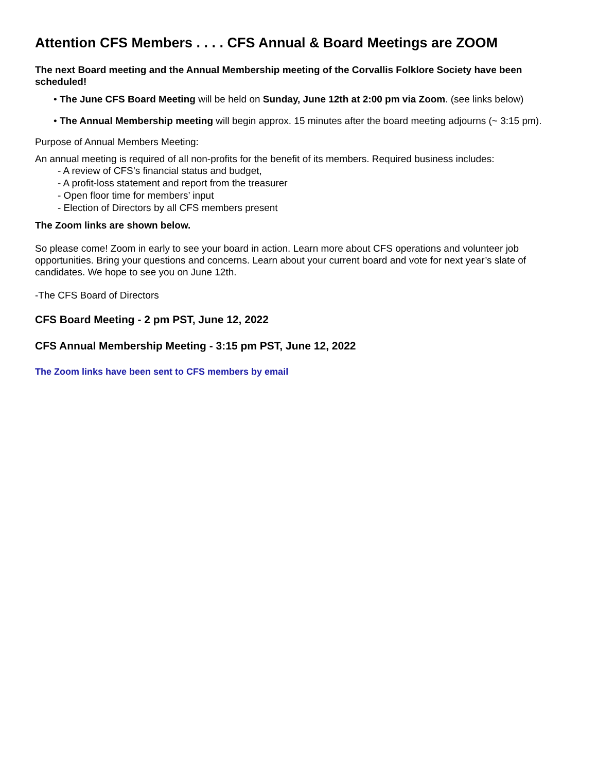Attention CFS Members . . . . CFS Annual & Board Meetings are ZOOM
The next Board meeting and the Annual Membership meeting of the Corvallis Folklore Society have been scheduled!
• The June CFS Board Meeting will be held on Sunday, June 12th at 2:00 pm via Zoom. (see links below)
• The Annual Membership meeting will begin approx. 15 minutes after the board meeting adjourns (~ 3:15 pm).
Purpose of Annual Members Meeting:
An annual meeting is required of all non-profits for the benefit of its members. Required business includes:
- A review of CFS’s financial status and budget,
- A profit-loss statement and report from the treasurer
- Open floor time for members’ input
- Election of Directors by all CFS members present
The Zoom links are shown below.
So please come! Zoom in early to see your board in action. Learn more about CFS operations and volunteer job opportunities. Bring your questions and concerns. Learn about your current board and vote for next year’s slate of candidates. We hope to see you on June 12th.
-The CFS Board of Directors
CFS Board Meeting - 2 pm PST, June 12, 2022
CFS Annual Membership Meeting - 3:15 pm PST, June 12, 2022
The Zoom links have been sent to CFS members by email